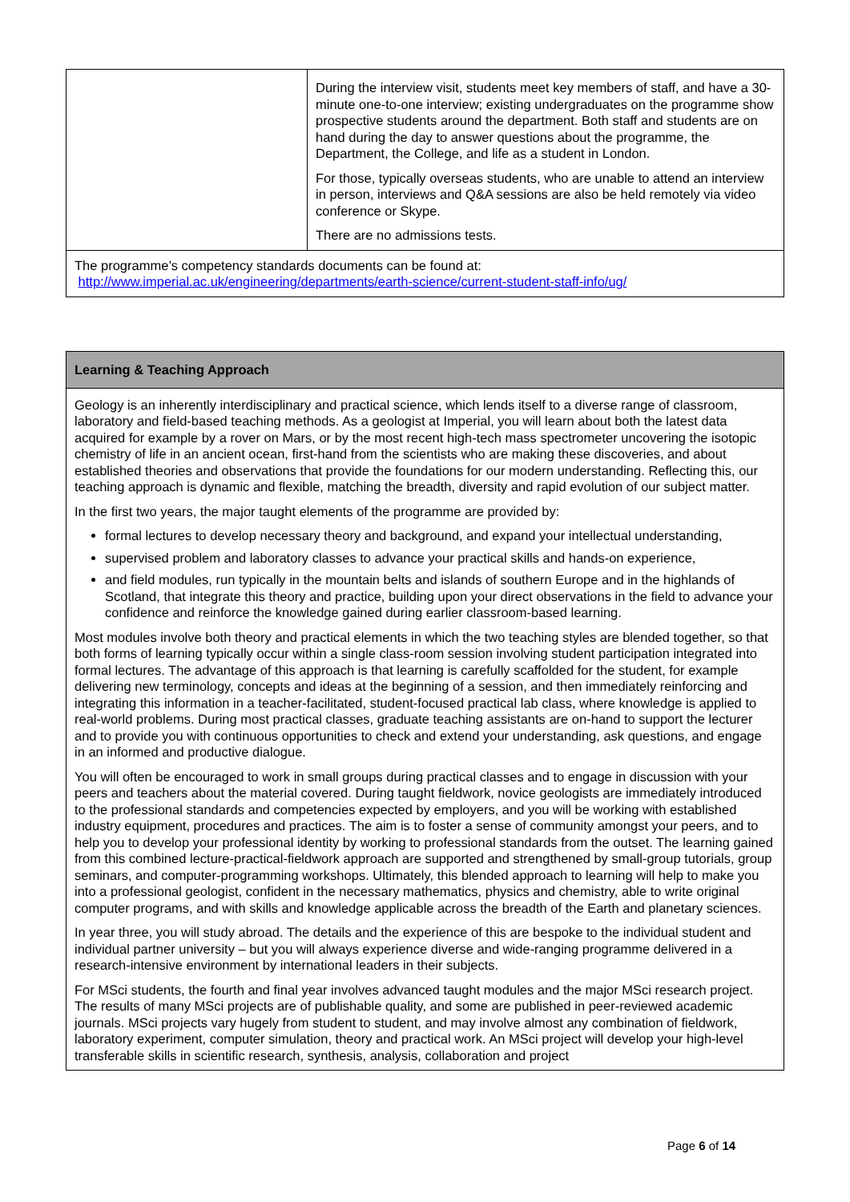| | During the interview visit, students meet key members of staff, and have a 30-minute one-to-one interview; existing undergraduates on the programme show prospective students around the department. Both staff and students are on hand during the day to answer questions about the programme, the Department, the College, and life as a student in London. For those, typically overseas students, who are unable to attend an interview in person, interviews and Q&A sessions are also be held remotely via video conference or Skype. There are no admissions tests. |
| The programme’s competency standards documents can be found at: http://www.imperial.ac.uk/engineering/departments/earth-science/current-student-staff-info/ug/ | |
| Learning & Teaching Approach |
| Geology is an inherently interdisciplinary and practical science, which lends itself to a diverse range of classroom, laboratory and field-based teaching methods. As a geologist at Imperial, you will learn about both the latest data acquired for example by a rover on Mars, or by the most recent high-tech mass spectrometer uncovering the isotopic chemistry of life in an ancient ocean, first-hand from the scientists who are making these discoveries, and about established theories and observations that provide the foundations for our modern understanding. Reflecting this, our teaching approach is dynamic and flexible, matching the breadth, diversity and rapid evolution of our subject matter. In the first two years, the major taught elements of the programme are provided by: formal lectures to develop necessary theory and background, and expand your intellectual understanding, supervised problem and laboratory classes to advance your practical skills and hands-on experience, and field modules, run typically in the mountain belts and islands of southern Europe and in the highlands of Scotland, that integrate this theory and practice, building upon your direct observations in the field to advance your confidence and reinforce the knowledge gained during earlier classroom-based learning. Most modules involve both theory and practical elements in which the two teaching styles are blended together, so that both forms of learning typically occur within a single class-room session involving student participation integrated into formal lectures. The advantage of this approach is that learning is carefully scaffolded for the student, for example delivering new terminology, concepts and ideas at the beginning of a session, and then immediately reinforcing and integrating this information in a teacher-facilitated, student-focused practical lab class, where knowledge is applied to real-world problems. During most practical classes, graduate teaching assistants are on-hand to support the lecturer and to provide you with continuous opportunities to check and extend your understanding, ask questions, and engage in an informed and productive dialogue. You will often be encouraged to work in small groups during practical classes and to engage in discussion with your peers and teachers about the material covered. During taught fieldwork, novice geologists are immediately introduced to the professional standards and competencies expected by employers, and you will be working with established industry equipment, procedures and practices. The aim is to foster a sense of community amongst your peers, and to help you to develop your professional identity by working to professional standards from the outset. The learning gained from this combined lecture-practical-fieldwork approach are supported and strengthened by small-group tutorials, group seminars, and computer-programming workshops. Ultimately, this blended approach to learning will help to make you into a professional geologist, confident in the necessary mathematics, physics and chemistry, able to write original computer programs, and with skills and knowledge applicable across the breadth of the Earth and planetary sciences. In year three, you will study abroad. The details and the experience of this are bespoke to the individual student and individual partner university – but you will always experience diverse and wide-ranging programme delivered in a research-intensive environment by international leaders in their subjects. For MSci students, the fourth and final year involves advanced taught modules and the major MSci research project. The results of many MSci projects are of publishable quality, and some are published in peer-reviewed academic journals. MSci projects vary hugely from student to student, and may involve almost any combination of fieldwork, laboratory experiment, computer simulation, theory and practical work. An MSci project will develop your high-level transferable skills in scientific research, synthesis, analysis, collaboration and project |
Page 6 of 14